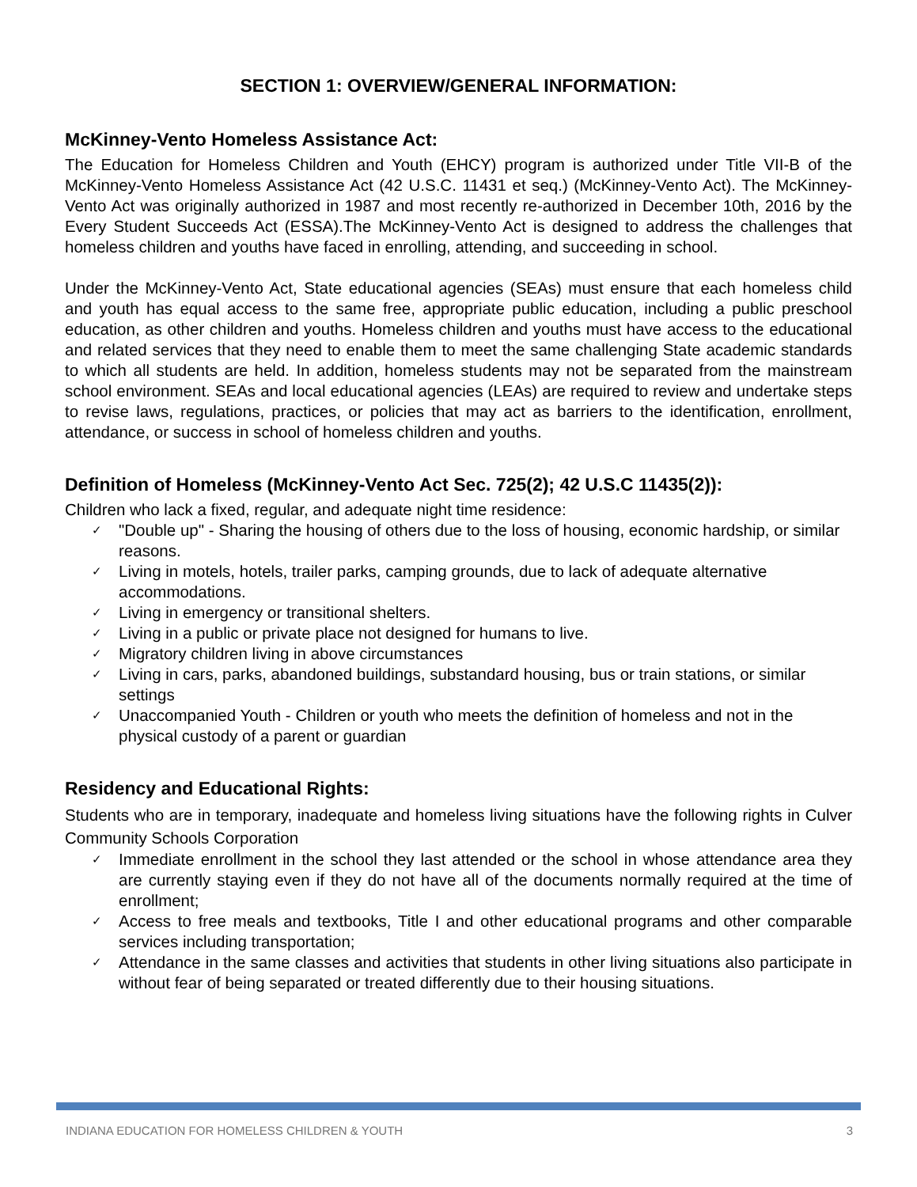SECTION 1: OVERVIEW/GENERAL INFORMATION:
McKinney-Vento Homeless Assistance Act:
The Education for Homeless Children and Youth (EHCY) program is authorized under Title VII-B of the McKinney-Vento Homeless Assistance Act (42 U.S.C. 11431 et seq.) (McKinney-Vento Act). The McKinney-Vento Act was originally authorized in 1987 and most recently re-authorized in December 10th, 2016 by the Every Student Succeeds Act (ESSA).The McKinney-Vento Act is designed to address the challenges that homeless children and youths have faced in enrolling, attending, and succeeding in school.
Under the McKinney-Vento Act, State educational agencies (SEAs) must ensure that each homeless child and youth has equal access to the same free, appropriate public education, including a public preschool education, as other children and youths. Homeless children and youths must have access to the educational and related services that they need to enable them to meet the same challenging State academic standards to which all students are held. In addition, homeless students may not be separated from the mainstream school environment. SEAs and local educational agencies (LEAs) are required to review and undertake steps to revise laws, regulations, practices, or policies that may act as barriers to the identification, enrollment, attendance, or success in school of homeless children and youths.
Definition of Homeless (McKinney-Vento Act Sec. 725(2); 42 U.S.C 11435(2)):
Children who lack a fixed, regular, and adequate night time residence:
✓ "Double up" - Sharing the housing of others due to the loss of housing, economic hardship, or similar reasons.
✓ Living in motels, hotels, trailer parks, camping grounds, due to lack of adequate alternative accommodations.
✓ Living in emergency or transitional shelters.
✓ Living in a public or private place not designed for humans to live.
✓ Migratory children living in above circumstances
✓ Living in cars, parks, abandoned buildings, substandard housing, bus or train stations, or similar settings
✓ Unaccompanied Youth - Children or youth who meets the definition of homeless and not in the physical custody of a parent or guardian
Residency and Educational Rights:
Students who are in temporary, inadequate and homeless living situations have the following rights in Culver Community Schools Corporation
✓ Immediate enrollment in the school they last attended or the school in whose attendance area they are currently staying even if they do not have all of the documents normally required at the time of enrollment;
✓ Access to free meals and textbooks, Title I and other educational programs and other comparable services including transportation;
✓ Attendance in the same classes and activities that students in other living situations also participate in without fear of being separated or treated differently due to their housing situations.
INDIANA EDUCATION FOR HOMELESS CHILDREN & YOUTH 3